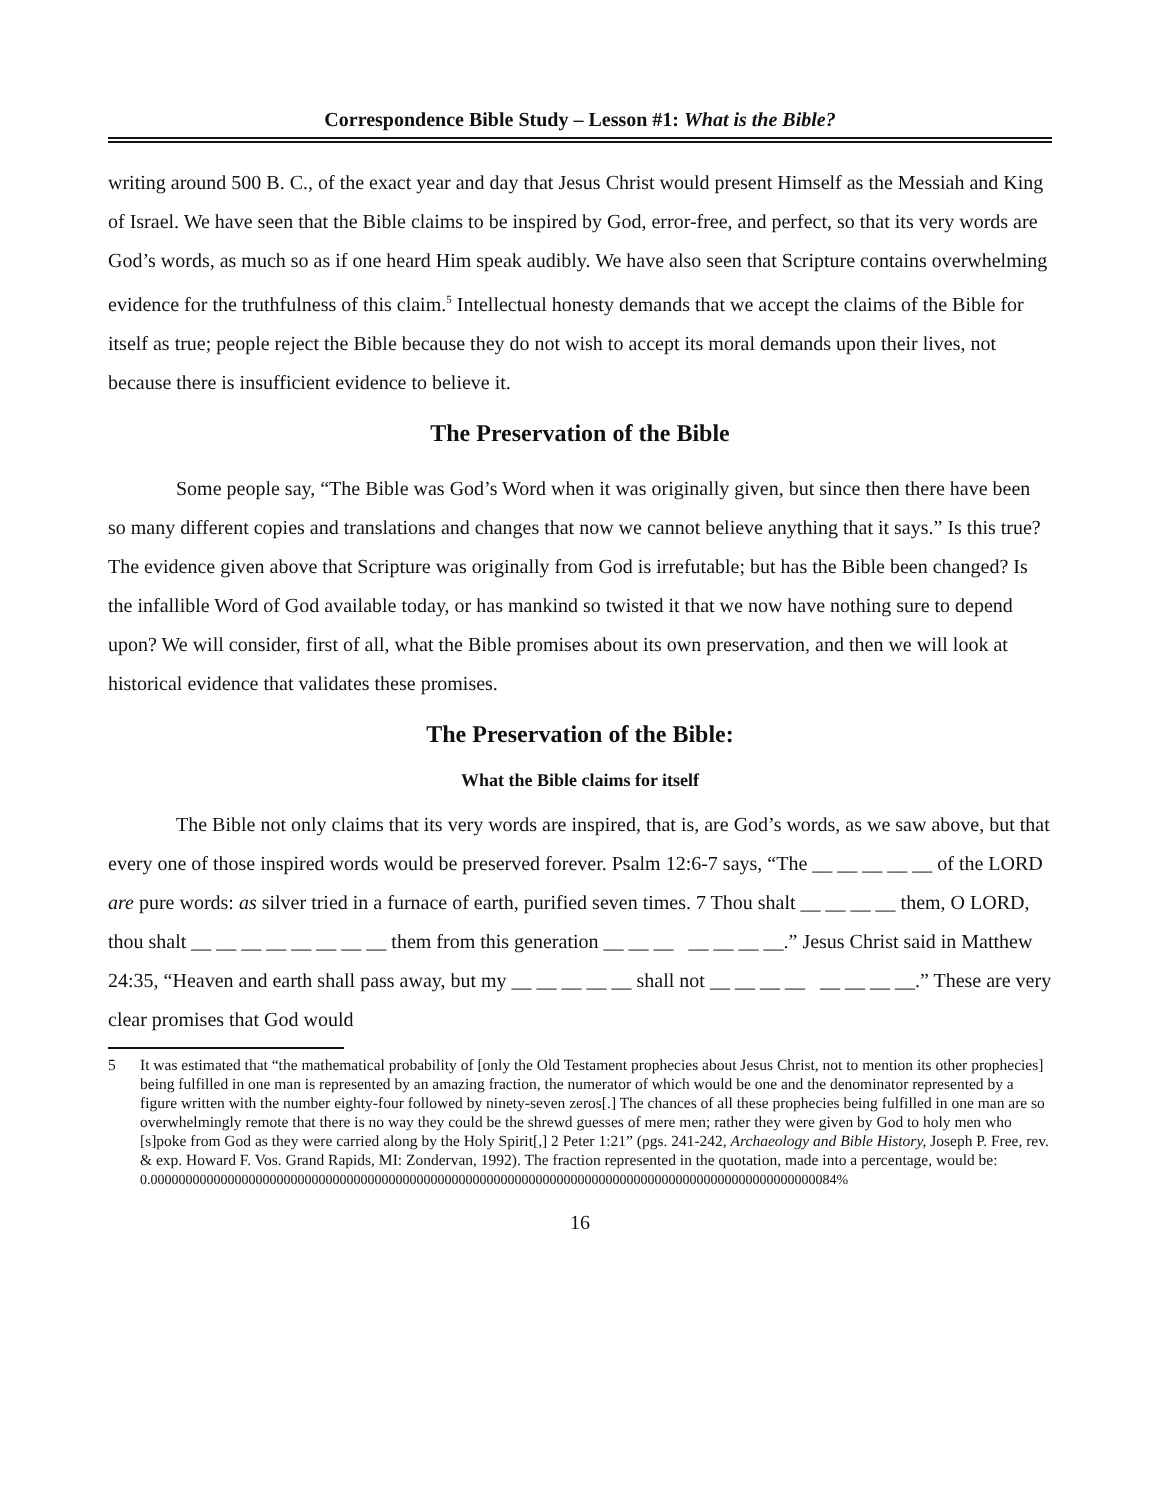Correspondence Bible Study – Lesson #1: What is the Bible?
writing around 500 B. C., of the exact year and day that Jesus Christ would present Himself as the Messiah and King of Israel. We have seen that the Bible claims to be inspired by God, error-free, and perfect, so that its very words are God’s words, as much so as if one heard Him speak audibly. We have also seen that Scripture contains overwhelming evidence for the truthfulness of this claim.<sup>5</sup> Intellectual honesty demands that we accept the claims of the Bible for itself as true; people reject the Bible because they do not wish to accept its moral demands upon their lives, not because there is insufficient evidence to believe it.
The Preservation of the Bible
Some people say, “The Bible was God’s Word when it was originally given, but since then there have been so many different copies and translations and changes that now we cannot believe anything that it says.” Is this true? The evidence given above that Scripture was originally from God is irrefutable; but has the Bible been changed? Is the infallible Word of God available today, or has mankind so twisted it that we now have nothing sure to depend upon? We will consider, first of all, what the Bible promises about its own preservation, and then we will look at historical evidence that validates these promises.
The Preservation of the Bible:
What the Bible claims for itself
The Bible not only claims that its very words are inspired, that is, are God’s words, as we saw above, but that every one of those inspired words would be preserved forever. Psalm 12:6-7 says, “The __ __ __ __ __ of the LORD are pure words: as silver tried in a furnace of earth, purified seven times. 7 Thou shalt __ __ __ __ them, O LORD, thou shalt __ __ __ __ __ __ __ __ them from this generation __ __ __ __ __ __ __.” Jesus Christ said in Matthew 24:35, “Heaven and earth shall pass away, but my __ __ __ __ __ shall not __ __ __ __ __ __ __ __.” These are very clear promises that God would
5 It was estimated that “the mathematical probability of [only the Old Testament prophecies about Jesus Christ, not to mention its other prophecies] being fulfilled in one man is represented by an amazing fraction, the numerator of which would be one and the denominator represented by a figure written with the number eighty-four followed by ninety-seven zeros[.] The chances of all these prophecies being fulfilled in one man are so overwhelmingly remote that there is no way they could be the shrewd guesses of mere men; rather they were given by God to holy men who [s]poke from God as they were carried along by the Holy Spirit[,] 2 Peter 1:21” (pgs. 241-242, Archaeology and Bible History, Joseph P. Free, rev. & exp. Howard F. Vos. Grand Rapids, MI: Zondervan, 1992). The fraction represented in the quotation, made into a percentage, would be: 0.00000000000000000000000000000000000000000000000000000000000000000000000000000000000000000000000084%
16